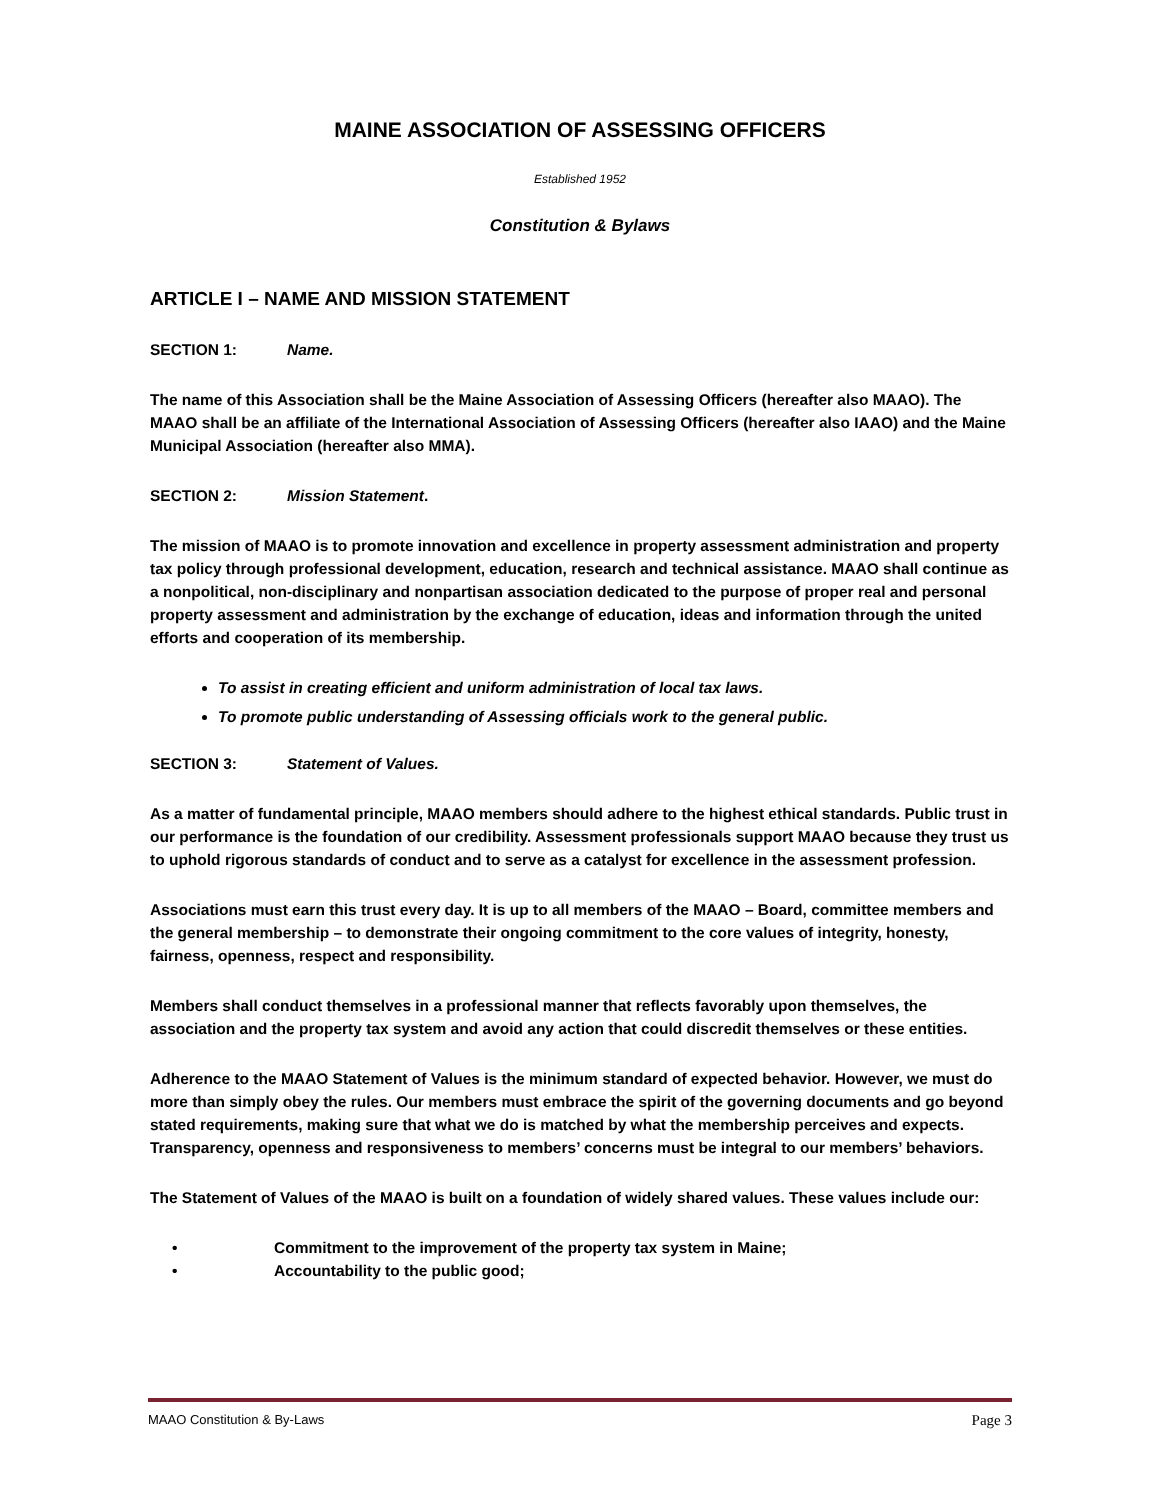MAINE ASSOCIATION OF ASSESSING OFFICERS
Established 1952
Constitution & Bylaws
ARTICLE I – NAME AND MISSION STATEMENT
SECTION 1: Name.
The name of this Association shall be the Maine Association of Assessing Officers (hereafter also MAAO). The MAAO shall be an affiliate of the International Association of Assessing Officers (hereafter also IAAO) and the Maine Municipal Association (hereafter also MMA).
SECTION 2: Mission Statement.
The mission of MAAO is to promote innovation and excellence in property assessment administration and property tax policy through professional development, education, research and technical assistance. MAAO shall continue as a nonpolitical, non-disciplinary and nonpartisan association dedicated to the purpose of proper real and personal property assessment and administration by the exchange of education, ideas and information through the united efforts and cooperation of its membership.
To assist in creating efficient and uniform administration of local tax laws.
To promote public understanding of Assessing officials work to the general public.
SECTION 3: Statement of Values.
As a matter of fundamental principle, MAAO members should adhere to the highest ethical standards. Public trust in our performance is the foundation of our credibility. Assessment professionals support MAAO because they trust us to uphold rigorous standards of conduct and to serve as a catalyst for excellence in the assessment profession.
Associations must earn this trust every day. It is up to all members of the MAAO – Board, committee members and the general membership – to demonstrate their ongoing commitment to the core values of integrity, honesty, fairness, openness, respect and responsibility.
Members shall conduct themselves in a professional manner that reflects favorably upon themselves, the association and the property tax system and avoid any action that could discredit themselves or these entities.
Adherence to the MAAO Statement of Values is the minimum standard of expected behavior. However, we must do more than simply obey the rules. Our members must embrace the spirit of the governing documents and go beyond stated requirements, making sure that what we do is matched by what the membership perceives and expects. Transparency, openness and responsiveness to members’ concerns must be integral to our members’ behaviors.
The Statement of Values of the MAAO is built on a foundation of widely shared values. These values include our:
• Commitment to the improvement of the property tax system in Maine;
• Accountability to the public good;
MAAO Constitution & By-Laws Page 3